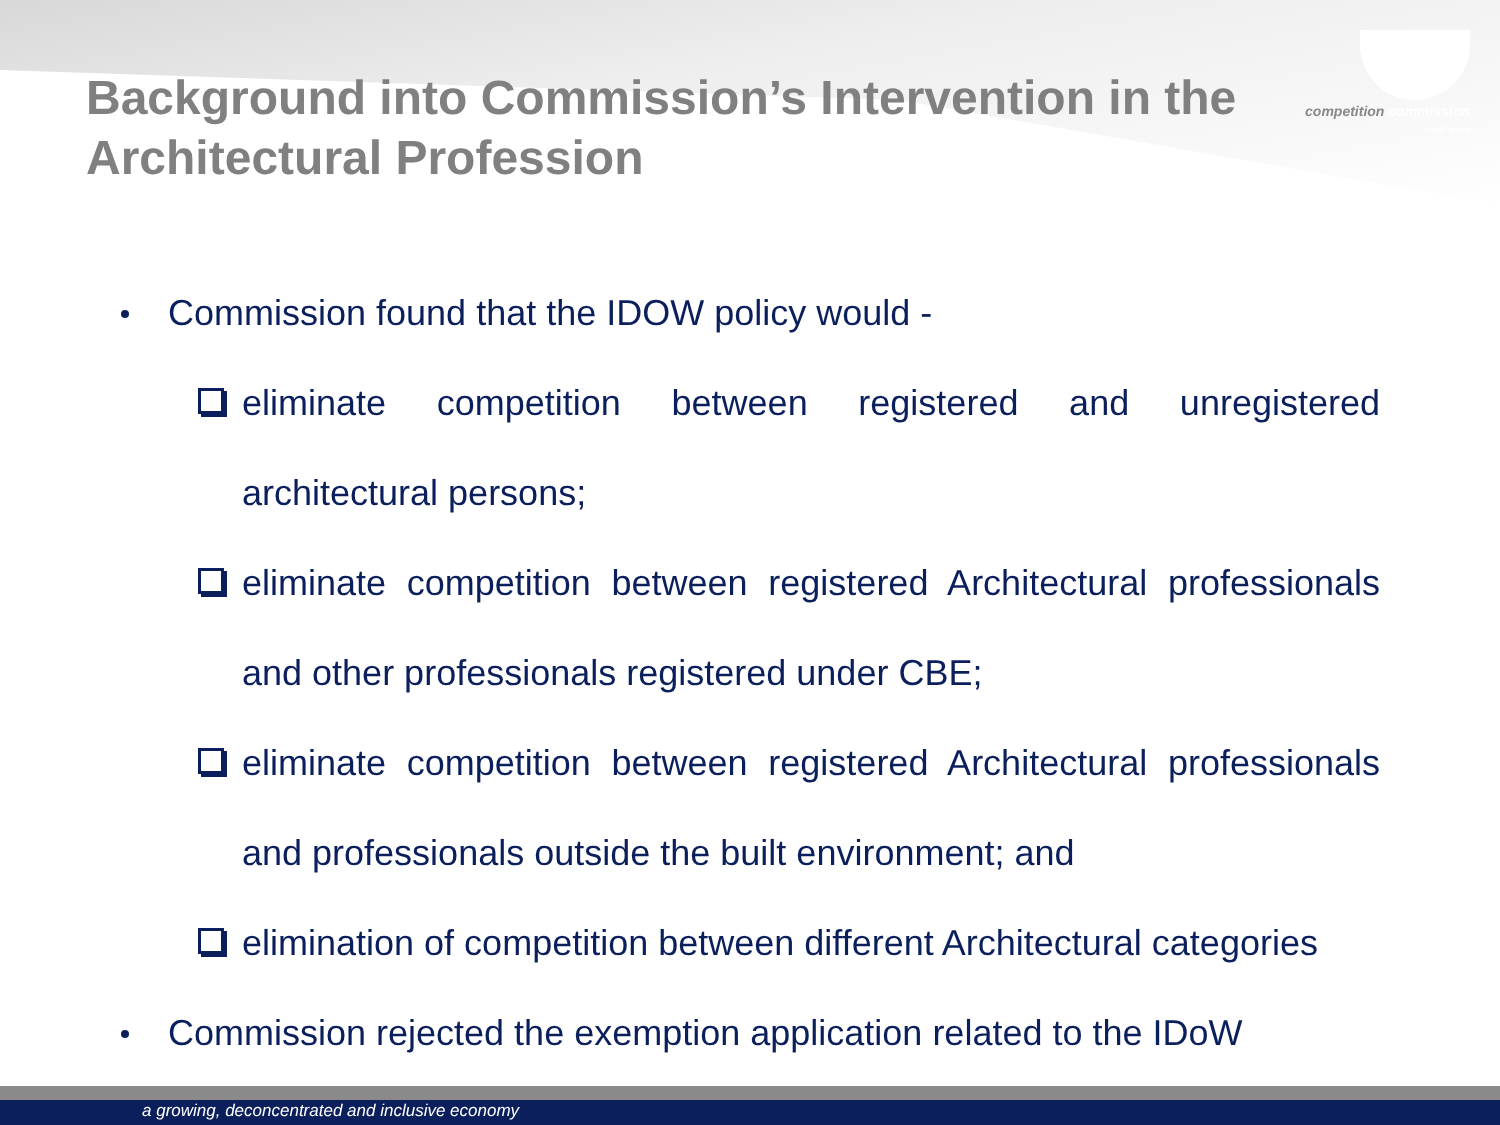competition commission
south africa
Background into Commission’s Intervention in the Architectural Profession
Commission found that the IDOW policy would -
eliminate competition between registered and unregistered architectural persons;
eliminate competition between registered Architectural professionals and other professionals registered under CBE;
eliminate competition between registered Architectural professionals and professionals outside the built environment; and
elimination of competition between different Architectural categories
Commission rejected the exemption application related to the IDoW
a growing, deconcentrated and inclusive economy